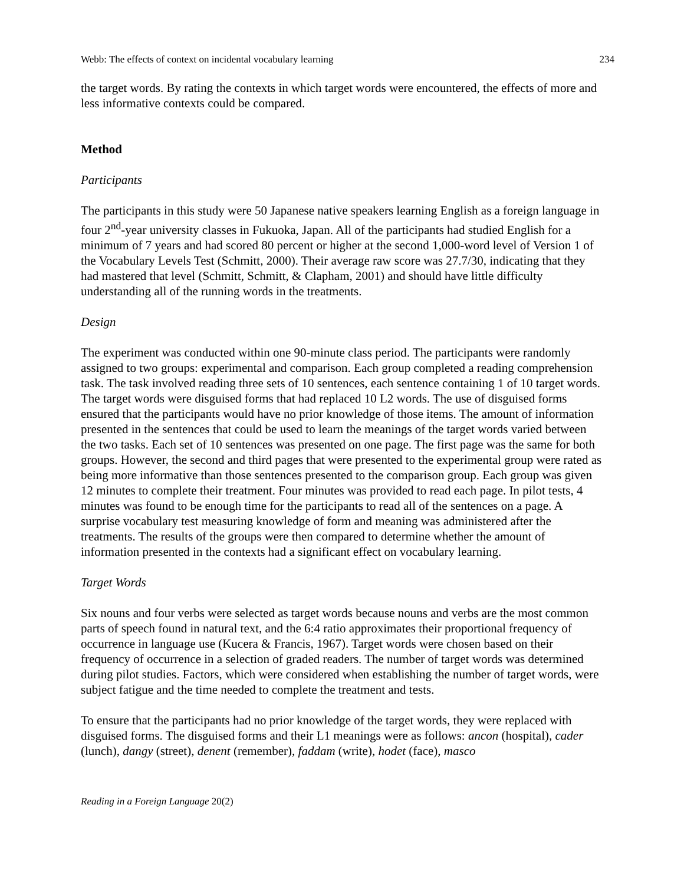Webb: The effects of context on incidental vocabulary learning 234
the target words. By rating the contexts in which target words were encountered, the effects of more and less informative contexts could be compared.
Method
Participants
The participants in this study were 50 Japanese native speakers learning English as a foreign language in four 2<sup>nd</sup>-year university classes in Fukuoka, Japan. All of the participants had studied English for a minimum of 7 years and had scored 80 percent or higher at the second 1,000-word level of Version 1 of the Vocabulary Levels Test (Schmitt, 2000). Their average raw score was 27.7/30, indicating that they had mastered that level (Schmitt, Schmitt, & Clapham, 2001) and should have little difficulty understanding all of the running words in the treatments.
Design
The experiment was conducted within one 90-minute class period. The participants were randomly assigned to two groups: experimental and comparison. Each group completed a reading comprehension task. The task involved reading three sets of 10 sentences, each sentence containing 1 of 10 target words. The target words were disguised forms that had replaced 10 L2 words. The use of disguised forms ensured that the participants would have no prior knowledge of those items. The amount of information presented in the sentences that could be used to learn the meanings of the target words varied between the two tasks. Each set of 10 sentences was presented on one page. The first page was the same for both groups. However, the second and third pages that were presented to the experimental group were rated as being more informative than those sentences presented to the comparison group. Each group was given 12 minutes to complete their treatment. Four minutes was provided to read each page. In pilot tests, 4 minutes was found to be enough time for the participants to read all of the sentences on a page. A surprise vocabulary test measuring knowledge of form and meaning was administered after the treatments. The results of the groups were then compared to determine whether the amount of information presented in the contexts had a significant effect on vocabulary learning.
Target Words
Six nouns and four verbs were selected as target words because nouns and verbs are the most common parts of speech found in natural text, and the 6:4 ratio approximates their proportional frequency of occurrence in language use (Kucera & Francis, 1967). Target words were chosen based on their frequency of occurrence in a selection of graded readers. The number of target words was determined during pilot studies. Factors, which were considered when establishing the number of target words, were subject fatigue and the time needed to complete the treatment and tests.
To ensure that the participants had no prior knowledge of the target words, they were replaced with disguised forms. The disguised forms and their L1 meanings were as follows: ancon (hospital), cader (lunch), dangy (street), denent (remember), faddam (write), hodet (face), masco
Reading in a Foreign Language 20(2)